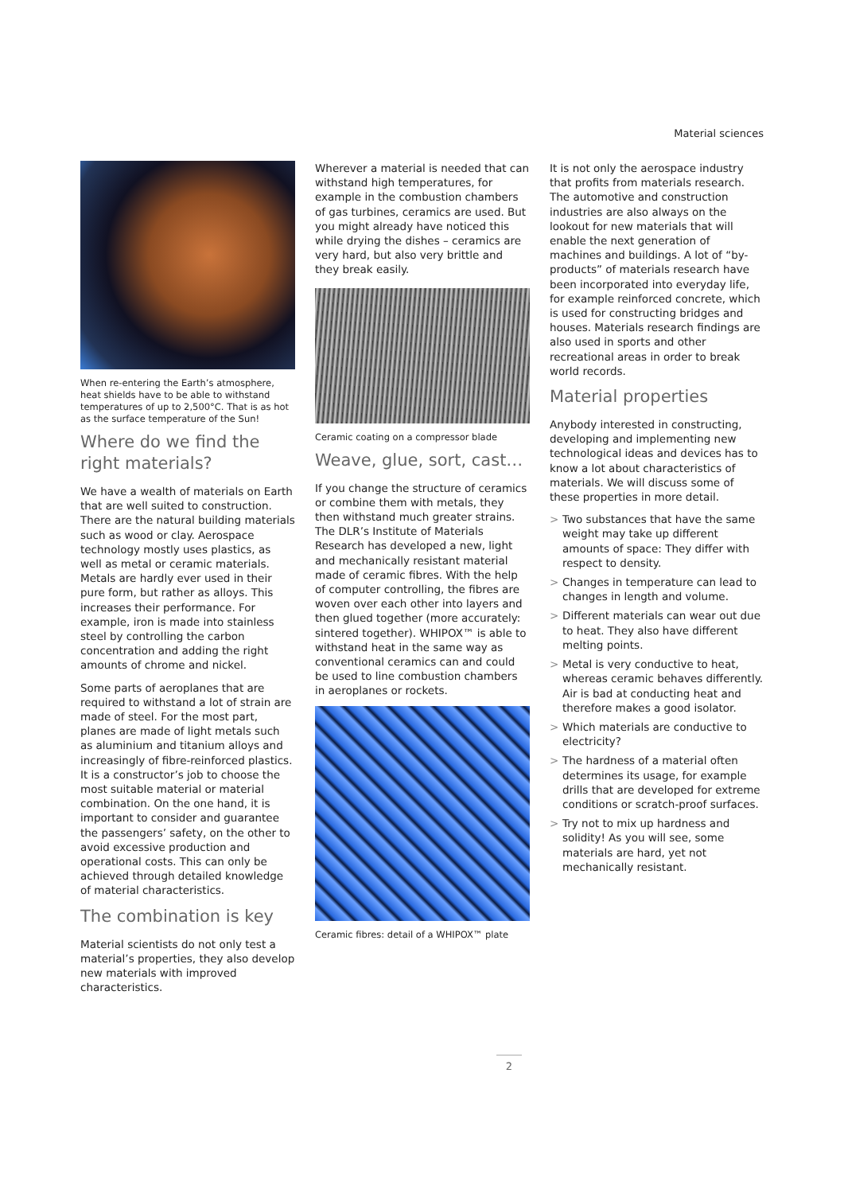Material sciences
When re-entering the Earth’s atmosphere, heat shields have to be able to withstand temperatures of up to 2,500°C. That is as hot as the surface temperature of the Sun!
Where do we find the right materials?
We have a wealth of materials on Earth that are well suited to construction. There are the natural building materials such as wood or clay. Aerospace technology mostly uses plastics, as well as metal or ceramic materials. Metals are hardly ever used in their pure form, but rather as alloys. This increases their performance. For example, iron is made into stainless steel by controlling the carbon concentration and adding the right amounts of chrome and nickel.
Some parts of aeroplanes that are required to withstand a lot of strain are made of steel. For the most part, planes are made of light metals such as aluminium and titanium alloys and increasingly of fibre-reinforced plastics. It is a constructor’s job to choose the most suitable material or material combination. On the one hand, it is important to consider and guarantee the passengers’ safety, on the other to avoid excessive production and operational costs. This can only be achieved through detailed knowledge of material characteristics.
The combination is key
Material scientists do not only test a material’s properties, they also develop new materials with improved characteristics.
Wherever a material is needed that can withstand high temperatures, for example in the combustion chambers of gas turbines, ceramics are used. But you might already have noticed this while drying the dishes – ceramics are very hard, but also very brittle and they break easily.
Ceramic coating on a compressor blade
Weave, glue, sort, cast…
If you change the structure of ceramics or combine them with metals, they then withstand much greater strains. The DLR’s Institute of Materials Research has developed a new, light and mechanically resistant material made of ceramic fibres. With the help of computer controlling, the fibres are woven over each other into layers and then glued together (more accurately: sintered together). WHIPOX™ is able to withstand heat in the same way as conventional ceramics can and could be used to line combustion chambers in aeroplanes or rockets.
Ceramic fibres: detail of a WHIPOX™ plate
It is not only the aerospace industry that profits from materials research. The automotive and construction industries are also always on the lookout for new materials that will enable the next generation of machines and buildings. A lot of “by-products” of materials research have been incorporated into everyday life, for example reinforced concrete, which is used for constructing bridges and houses. Materials research findings are also used in sports and other recreational areas in order to break world records.
Material properties
Anybody interested in constructing, developing and implementing new technological ideas and devices has to know a lot about characteristics of materials. We will discuss some of these properties in more detail.
> Two substances that have the same weight may take up different amounts of space: They differ with respect to density.
> Changes in temperature can lead to changes in length and volume.
> Different materials can wear out due to heat. They also have different melting points.
> Metal is very conductive to heat, whereas ceramic behaves differently. Air is bad at conducting heat and therefore makes a good isolator.
> Which materials are conductive to electricity?
> The hardness of a material often determines its usage, for example drills that are developed for extreme conditions or scratch-proof surfaces.
> Try not to mix up hardness and solidity! As you will see, some materials are hard, yet not mechanically resistant.
2